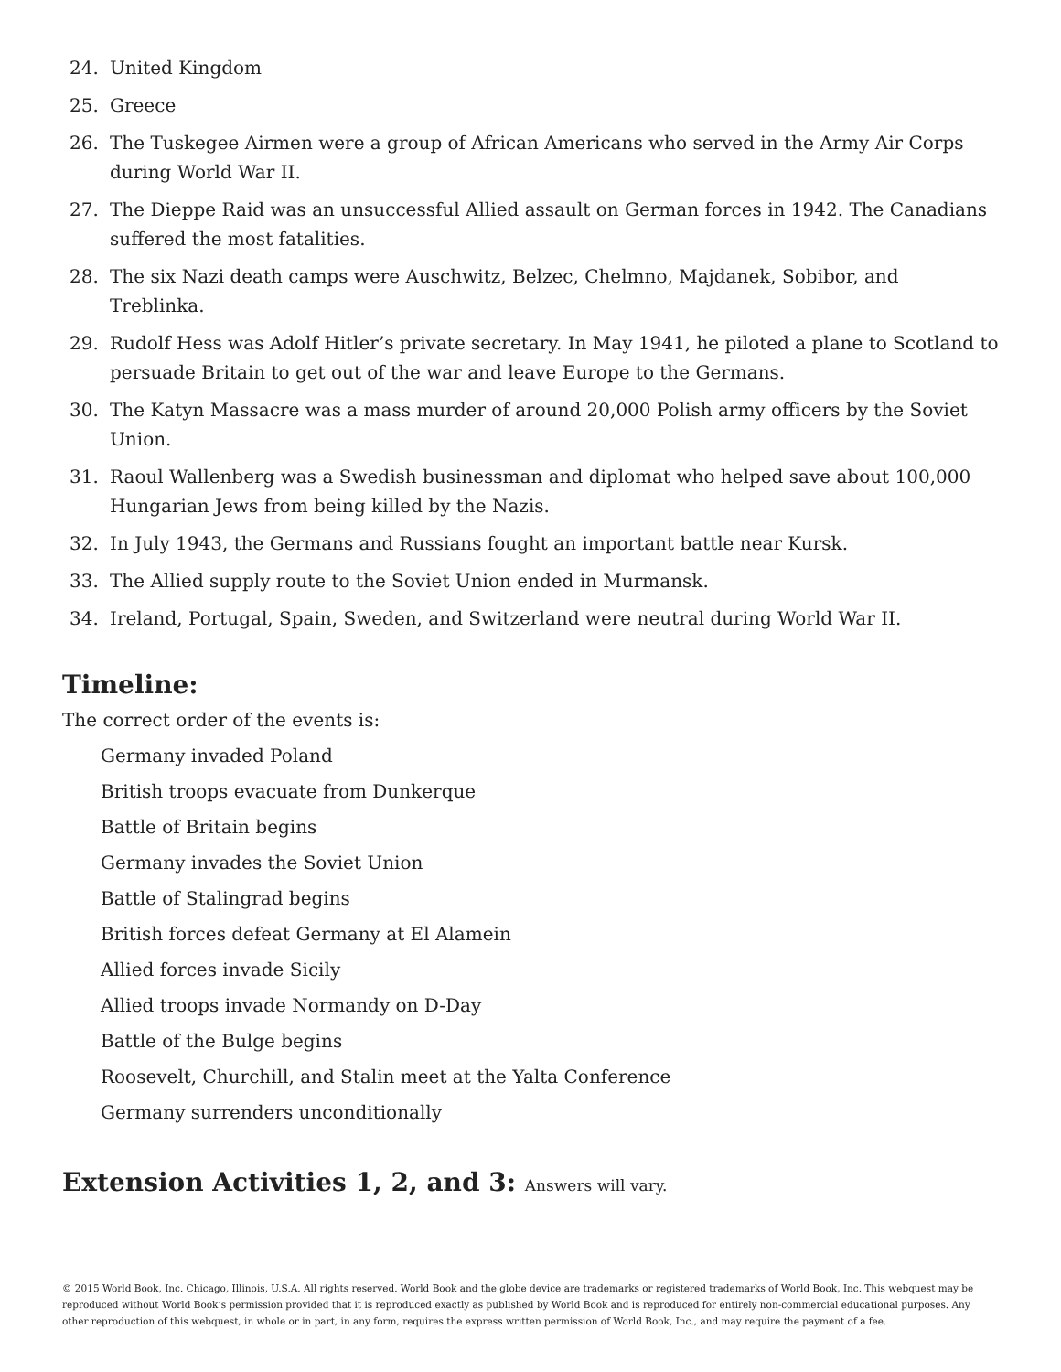24. United Kingdom
25. Greece
26. The Tuskegee Airmen were a group of African Americans who served in the Army Air Corps during World War II.
27. The Dieppe Raid was an unsuccessful Allied assault on German forces in 1942. The Canadians suffered the most fatalities.
28. The six Nazi death camps were Auschwitz, Belzec, Chelmno, Majdanek, Sobibor, and Treblinka.
29. Rudolf Hess was Adolf Hitler’s private secretary. In May 1941, he piloted a plane to Scotland to persuade Britain to get out of the war and leave Europe to the Germans.
30. The Katyn Massacre was a mass murder of around 20,000 Polish army officers by the Soviet Union.
31. Raoul Wallenberg was a Swedish businessman and diplomat who helped save about 100,000 Hungarian Jews from being killed by the Nazis.
32. In July 1943, the Germans and Russians fought an important battle near Kursk.
33. The Allied supply route to the Soviet Union ended in Murmansk.
34. Ireland, Portugal, Spain, Sweden, and Switzerland were neutral during World War II.
Timeline:
The correct order of the events is:
Germany invaded Poland
British troops evacuate from Dunkerque
Battle of Britain begins
Germany invades the Soviet Union
Battle of Stalingrad begins
British forces defeat Germany at El Alamein
Allied forces invade Sicily
Allied troops invade Normandy on D-Day
Battle of the Bulge begins
Roosevelt, Churchill, and Stalin meet at the Yalta Conference
Germany surrenders unconditionally
Extension Activities 1, 2, and 3: Answers will vary.
© 2015 World Book, Inc. Chicago, Illinois, U.S.A. All rights reserved. World Book and the globe device are trademarks or registered trademarks of World Book, Inc. This webquest may be reproduced without World Book’s permission provided that it is reproduced exactly as published by World Book and is reproduced for entirely non-commercial educational purposes. Any other reproduction of this webquest, in whole or in part, in any form, requires the express written permission of World Book, Inc., and may require the payment of a fee.